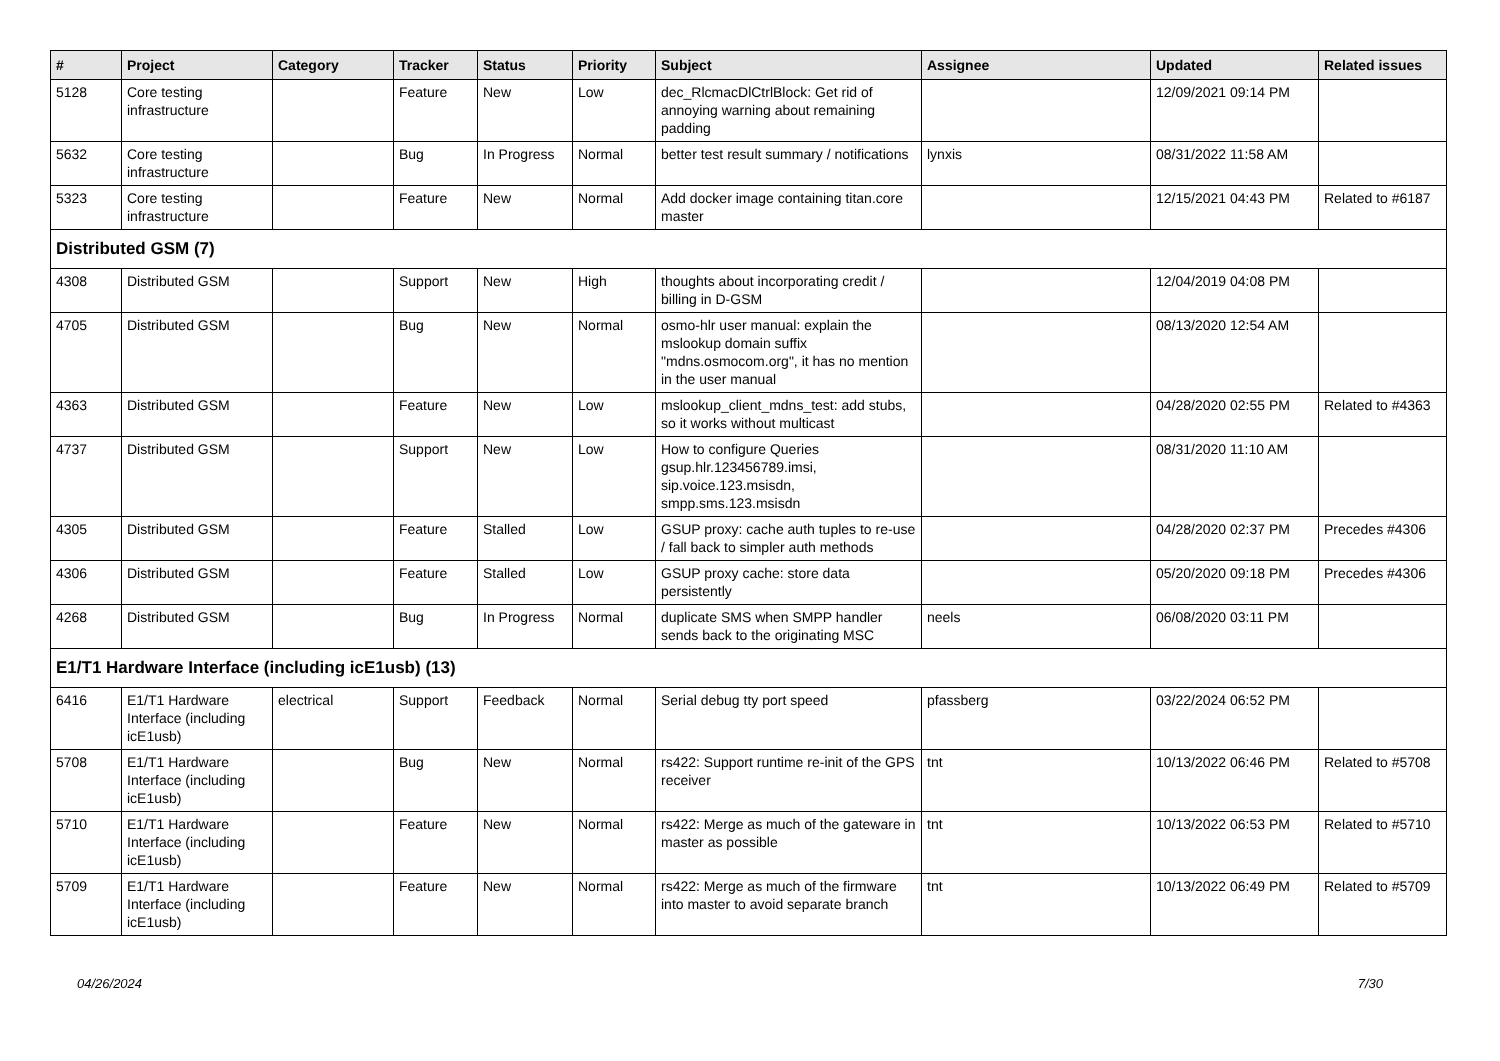| # | Project | Category | Tracker | Status | Priority | Subject | Assignee | Updated | Related issues |
| --- | --- | --- | --- | --- | --- | --- | --- | --- | --- |
| 5128 | Core testing infrastructure | | Feature | New | Low | dec_RlcmacDlCtrlBlock: Get rid of annoying warning about remaining padding | | 12/09/2021 09:14 PM | |
| 5632 | Core testing infrastructure | | Bug | In Progress | Normal | better test result summary / notifications | lynxis | 08/31/2022 11:58 AM | |
| 5323 | Core testing infrastructure | | Feature | New | Normal | Add docker image containing titan.core master | | 12/15/2021 04:43 PM | Related to #6187 |
| Distributed GSM (7) | | | | | | | | | |
| 4308 | Distributed GSM | | Support | New | High | thoughts about incorporating credit / billing in D-GSM | | 12/04/2019 04:08 PM | |
| 4705 | Distributed GSM | | Bug | New | Normal | osmo-hlr user manual: explain the mslookup domain suffix "mdns.osmocom.org", it has no mention in the user manual | | 08/13/2020 12:54 AM | |
| 4363 | Distributed GSM | | Feature | New | Low | mslookup_client_mdns_test: add stubs, so it works without multicast | | 04/28/2020 02:55 PM | Related to #4363 |
| 4737 | Distributed GSM | | Support | New | Low | How to configure Queries gsup.hlr.123456789.imsi, sip.voice.123.msisdn, smpp.sms.123.msisdn | | 08/31/2020 11:10 AM | |
| 4305 | Distributed GSM | | Feature | Stalled | Low | GSUP proxy: cache auth tuples to re-use / fall back to simpler auth methods | | 04/28/2020 02:37 PM | Precedes #4306 |
| 4306 | Distributed GSM | | Feature | Stalled | Low | GSUP proxy cache: store data persistently | | 05/20/2020 09:18 PM | Precedes #4306 |
| 4268 | Distributed GSM | | Bug | In Progress | Normal | duplicate SMS when SMPP handler sends back to the originating MSC | neels | 06/08/2020 03:11 PM | |
| E1/T1 Hardware Interface (including icE1usb) (13) | | | | | | | | | |
| 6416 | E1/T1 Hardware Interface (including icE1usb) | electrical | Support | Feedback | Normal | Serial debug tty port speed | pfassberg | 03/22/2024 06:52 PM | |
| 5708 | E1/T1 Hardware Interface (including icE1usb) | | Bug | New | Normal | rs422: Support runtime re-init of the GPS receiver | tnt | 10/13/2022 06:46 PM | Related to #5708 |
| 5710 | E1/T1 Hardware Interface (including icE1usb) | | Feature | New | Normal | rs422: Merge as much of the gateware in master as possible | tnt | 10/13/2022 06:53 PM | Related to #5710 |
| 5709 | E1/T1 Hardware Interface (including icE1usb) | | Feature | New | Normal | rs422: Merge as much of the firmware into master to avoid separate branch | tnt | 10/13/2022 06:49 PM | Related to #5709 |
04/26/2024 7/30